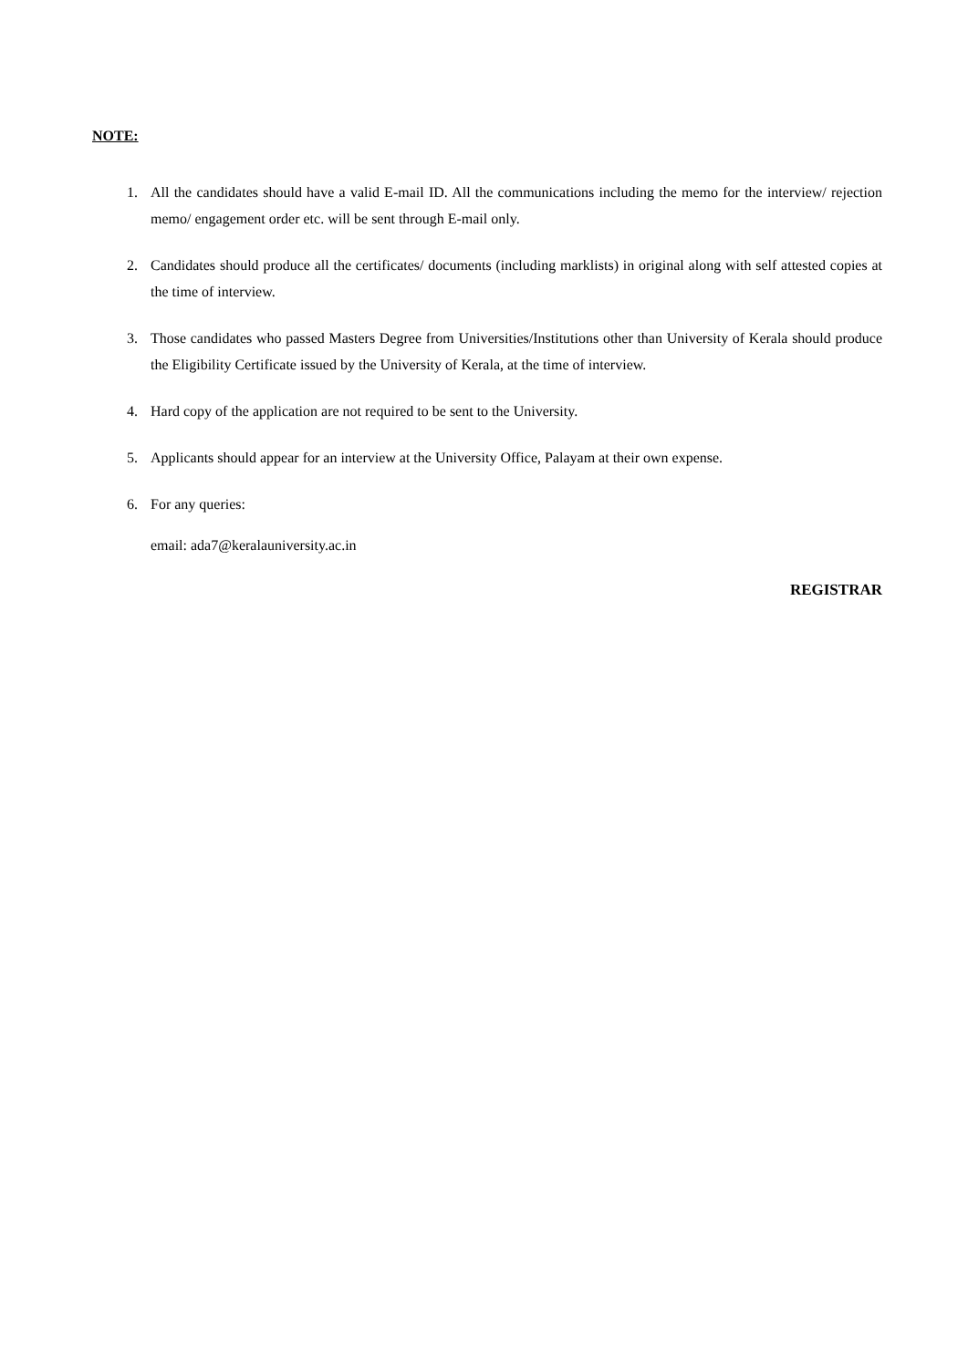NOTE:
1. All the candidates should have a valid E-mail ID. All the communications including the memo for the interview/ rejection memo/ engagement order etc. will be sent through E-mail only.
2. Candidates should produce all the certificates/ documents (including marklists) in original along with self attested copies at the time of interview.
3. Those candidates who passed Masters Degree from Universities/Institutions other than University of Kerala should produce the Eligibility Certificate issued by the University of Kerala, at the time of interview.
4. Hard copy of the application are not required to be sent to the University.
5. Applicants should appear for an interview at the University Office, Palayam at their own expense.
6. For any queries:
email: ada7@keralauniversity.ac.in
REGISTRAR